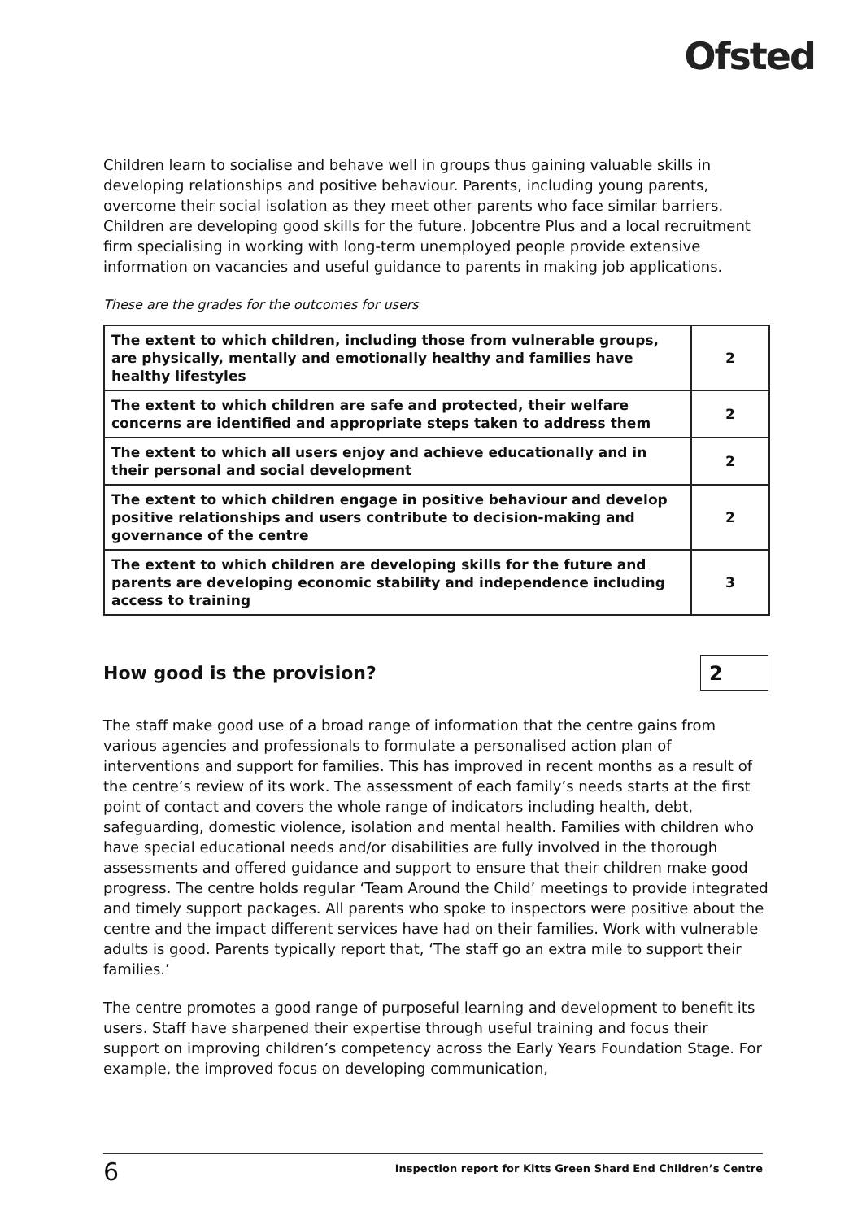Ofsted
Children learn to socialise and behave well in groups thus gaining valuable skills in developing relationships and positive behaviour. Parents, including young parents, overcome their social isolation as they meet other parents who face similar barriers. Children are developing good skills for the future. Jobcentre Plus and a local recruitment firm specialising in working with long-term unemployed people provide extensive information on vacancies and useful guidance to parents in making job applications.
These are the grades for the outcomes for users
| The extent to which children, including those from vulnerable groups, are physically, mentally and emotionally healthy and families have healthy lifestyles | 2 |
| The extent to which children are safe and protected, their welfare concerns are identified and appropriate steps taken to address them | 2 |
| The extent to which all users enjoy and achieve educationally and in their personal and social development | 2 |
| The extent to which children engage in positive behaviour and develop positive relationships and users contribute to decision-making and governance of the centre | 2 |
| The extent to which children are developing skills for the future and parents are developing economic stability and independence including access to training | 3 |
How good is the provision?
2
The staff make good use of a broad range of information that the centre gains from various agencies and professionals to formulate a personalised action plan of interventions and support for families. This has improved in recent months as a result of the centre’s review of its work. The assessment of each family’s needs starts at the first point of contact and covers the whole range of indicators including health, debt, safeguarding, domestic violence, isolation and mental health. Families with children who have special educational needs and/or disabilities are fully involved in the thorough assessments and offered guidance and support to ensure that their children make good progress. The centre holds regular ‘Team Around the Child’ meetings to provide integrated and timely support packages. All parents who spoke to inspectors were positive about the centre and the impact different services have had on their families. Work with vulnerable adults is good. Parents typically report that, ‘The staff go an extra mile to support their families.’
The centre promotes a good range of purposeful learning and development to benefit its users. Staff have sharpened their expertise through useful training and focus their support on improving children’s competency across the Early Years Foundation Stage. For example, the improved focus on developing communication,
6 Inspection report for Kitts Green Shard End Children’s Centre